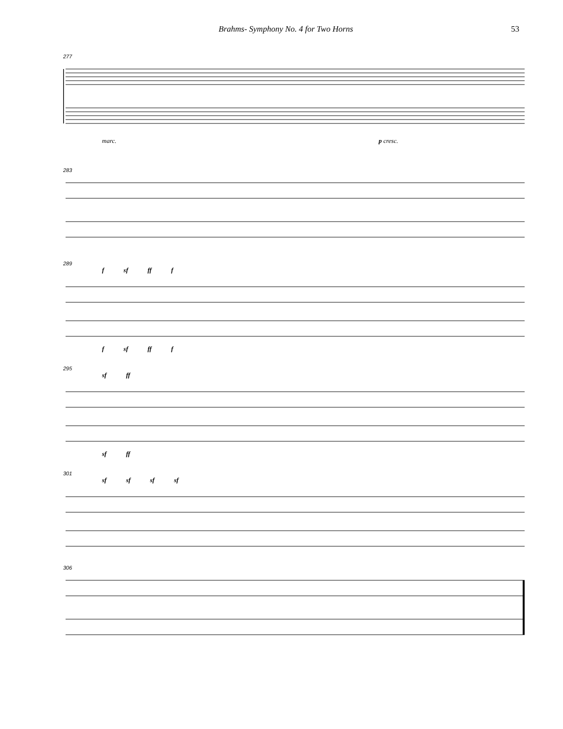Brahms- Symphony No. 4 for Two Horns 53
277
marc. p cresc.
283
289
fsf ff f
fsf ff f
295
sf ff
sf ff
301
sf sf sf sf
306